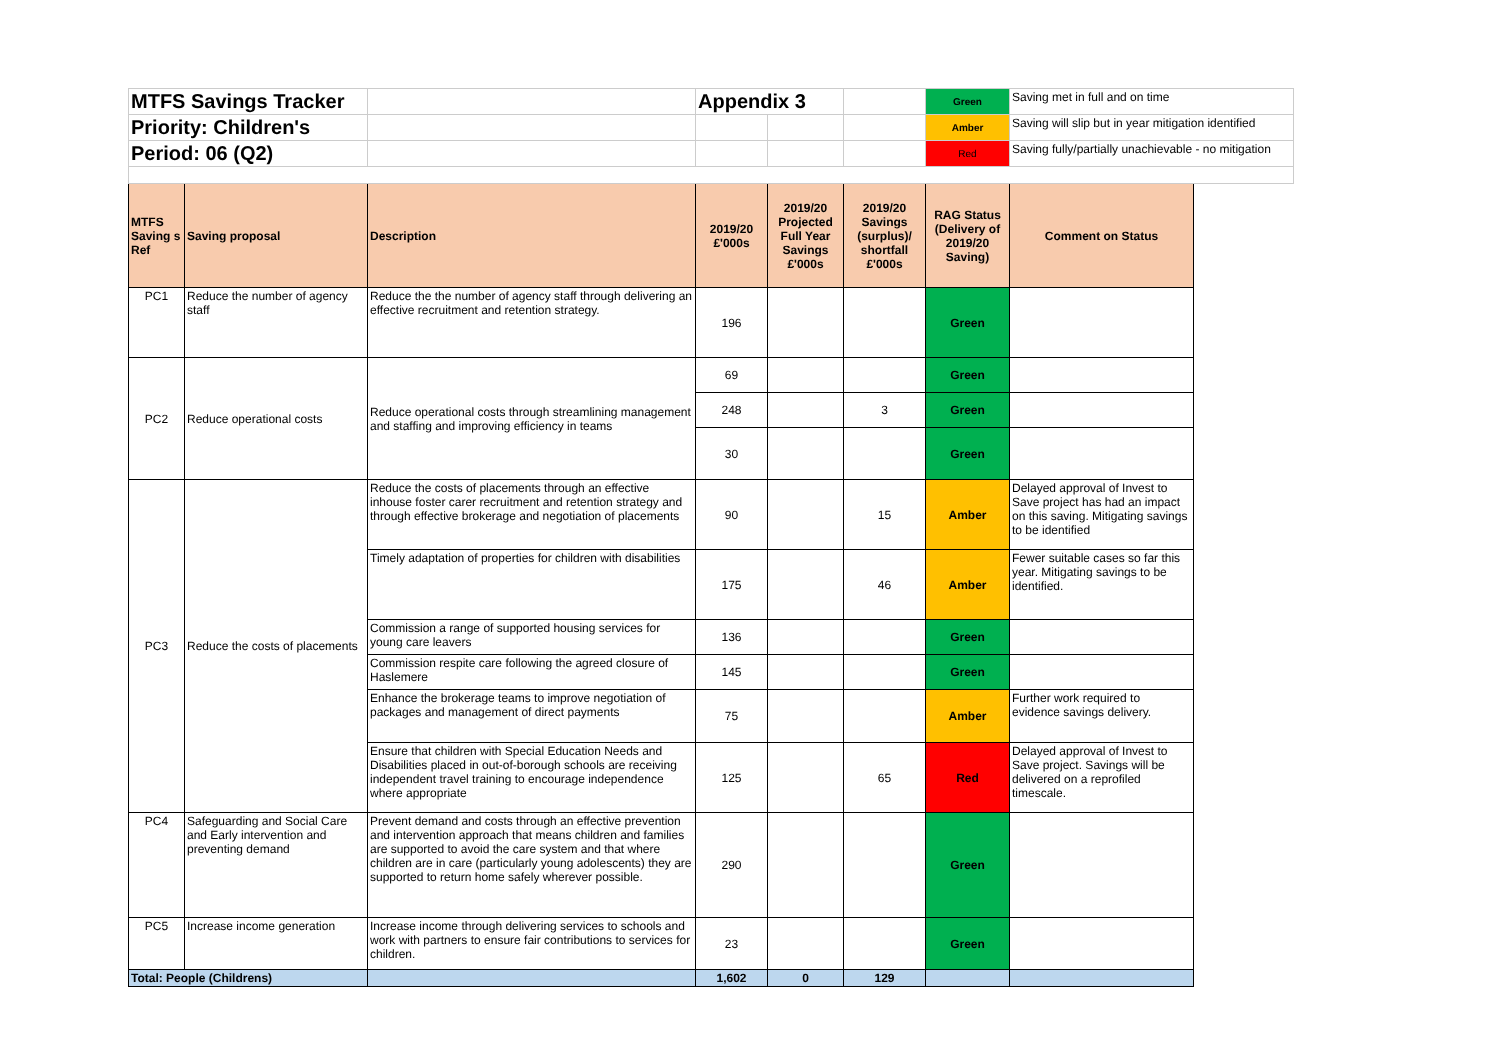| MTFS Savings Tracker | | | Appendix 3 | | | Green | Saving met in full and on time | |
| Priority: Children's | | | | | | Amber | Saving will slip but in year mitigation identified | |
| Period: 06 (Q2) | | | | | | Red | Saving fully/partially unachievable - no mitigation | |
| MTFS Saving s Ref | Saving proposal | Description | 2019/20 £'000s | 2019/20 Projected Full Year Savings £'000s | 2019/20 Savings (surplus)/ shortfall £'000s | RAG Status (Delivery of 2019/20 Saving) | Comment on Status | |
| PC1 | Reduce the number of agency staff | Reduce the the number of agency staff through delivering an effective recruitment and retention strategy. | 196 | | | Green | | |
| PC2 | Reduce operational costs | Reduce operational costs through streamlining management and staffing and improving efficiency in teams | 69 | | | Green | | |
| | | | 248 | | 3 | Green | | |
| | | | 30 | | | Green | | |
| PC3 | Reduce the costs of placements | Reduce the costs of placements through an effective inhouse foster carer recruitment and retention strategy and through effective brokerage and negotiation of placements | 90 | | 15 | Amber | Delayed approval of Invest to Save project has had an impact on this saving. Mitigating savings to be identified | |
| | | Timely adaptation of properties for children with disabilities | 175 | | 46 | Amber | Fewer suitable cases so far this year. Mitigating savings to be identified. | |
| | | Commission a range of supported housing services for young care leavers | 136 | | | Green | | |
| | | Commission respite care following the agreed closure of Haslemere | 145 | | | Green | | |
| | | Enhance the brokerage teams to improve negotiation of packages and management of direct payments | 75 | | | Amber | Further work required to evidence savings delivery. | |
| | | Ensure that children with Special Education Needs and Disabilities placed in out-of-borough schools are receiving independent travel training to encourage independence where appropriate | 125 | | 65 | Red | Delayed approval of Invest to Save project. Savings will be delivered on a reprofiled timescale. | |
| PC4 | Safeguarding and Social Care and Early intervention and preventing demand | Prevent demand and costs through an effective prevention and intervention approach that means children and families are supported to avoid the care system and that where children are in care (particularly young adolescents) they are supported to return home safely wherever possible. | 290 | | | Green | | |
| PC5 | Increase income generation | Increase income through delivering services to schools and work with partners to ensure fair contributions to services for children. | 23 | | | Green | | |
| Total: People (Childrens) | | | 1,602 | 0 | 129 | | | |